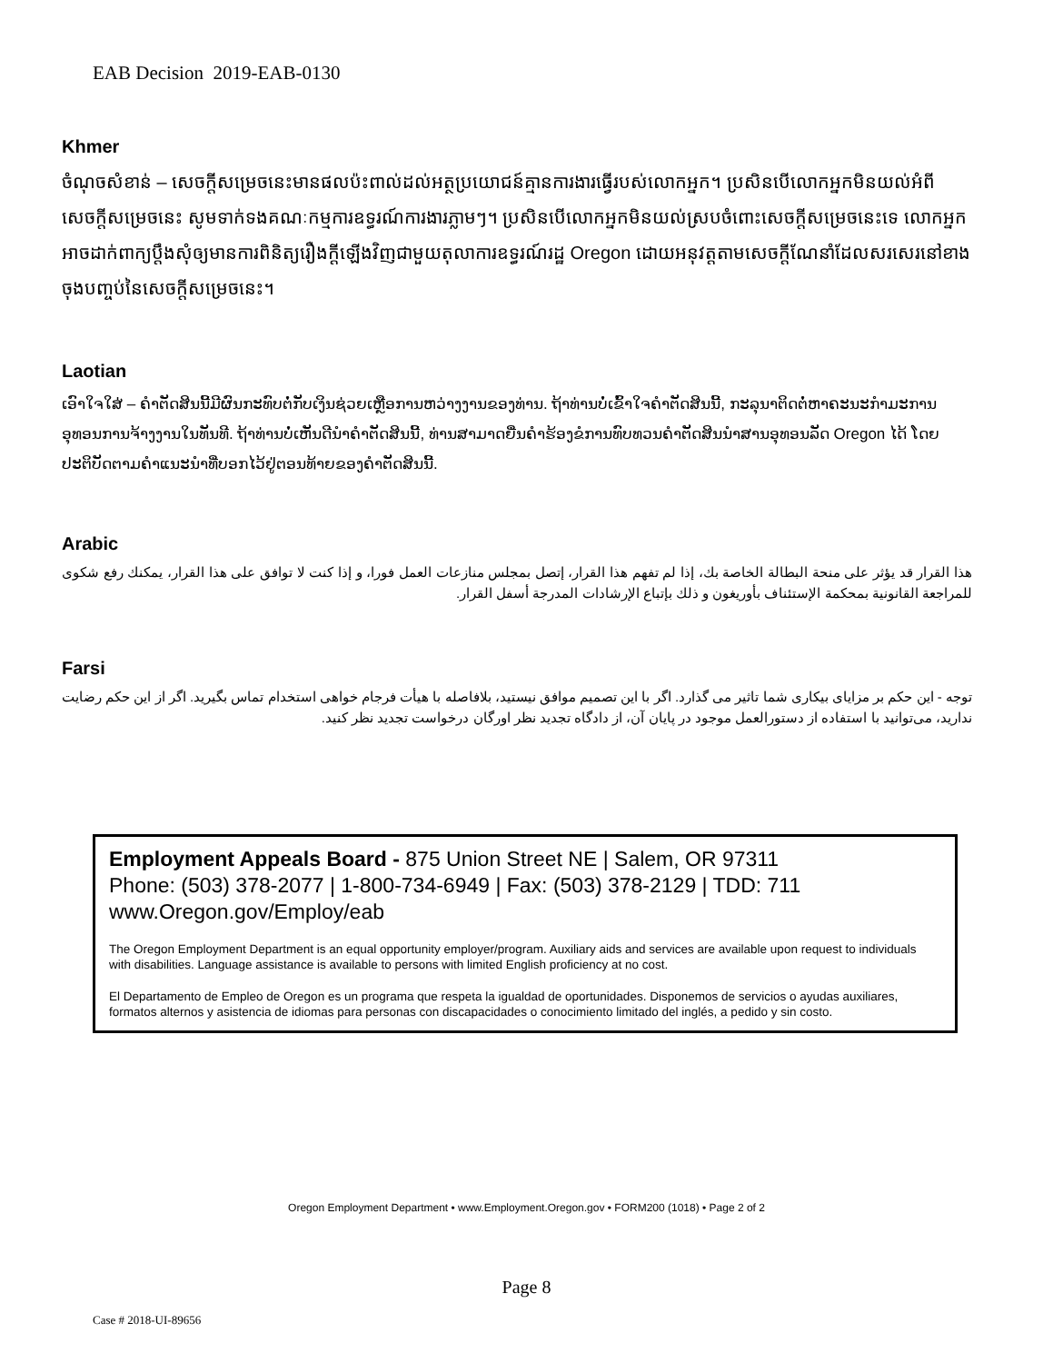EAB Decision 2019-EAB-0130
Khmer
ចំណុចសំខាន់ – សេចក្តីសម្រេចនេះមានផលប៉ះពាល់ដល់អត្ថប្រយោជន៍គ្មានការងារធ្វើរបស់លោកអ្នក។ ប្រសិនបើលោកអ្នកមិនយល់អំពីសេចក្តីសម្រេចនេះ សូមទាក់ទងគណៈកម្មការឧទ្ធរណ៍ការងារភ្លាមៗ។ ប្រសិនបើលោកអ្នកមិនយល់ស្របចំពោះសេចក្តីសម្រេចនេះទេ លោកអ្នកអាចដាក់ពាក្យប្តឹងសុំឲ្យមានការពិនិត្យរឿងក្តីឡើងវិញជាមួយតុលាការឧទ្ធរណ៍រដ្ឋ Oregon ដោយអនុវត្តតាមសេចក្តីណែនាំដែលសរសេរនៅខាងចុងបញ្ចប់នៃសេចក្តីសម្រេចនេះ។
Laotian
ເອົາໃຈໃສ່ – ຄໍາຕັດສິນນີ້ມີຜົນກະທົບຕໍ່ກັບເງິນຊ່ວຍເຫຼືອການຫວ່າງງານຂອງທ່ານ. ຖ້າທ່ານບໍ່ເຂົ້າໃຈຄໍາຕັດສິນນີ້, ກະລຸນາຕິດຕໍ່ຫາຄະນະກໍາມະການອຸທອນການຈ້າງງານໃນທັນທີ. ຖ້າທ່ານບໍ່ເຫັນດີນໍາຄໍາຕັດສິນນີ້, ທ່ານສາມາດຍື່ນຄໍາຮ້ອງຂໍການທົບທວນຄໍາຕັດສິນນໍາສານອຸທອນລັດ Oregon ໄດ້ ໂດຍປະຕິບັດຕາມຄໍາແນະນໍາທີ່ບອກໄວ້ຢູ່ຕອນທ້າຍຂອງຄໍາຕັດສິນນີ້.
Arabic
هذا القرار قد يؤثر على منحة البطالة الخاصة بك، إذا لم تفهم هذا القرار، إتصل بمجلس منازعات العمل فورا، و إذا كنت لا توافق على هذا القرار، يمكنك رفع شكوى للمراجعة القانونية بمحكمة الإستئناف بأوريغون و ذلك بإتباع الإرشادات المدرجة أسفل القرار.
Farsi
توجه - این حکم بر مزایای بیکاری شما تاثیر می گذارد. اگر با این تصمیم موافق نیستید، بلافاصله با هیأت فرجام خواهی استخدام تماس بگیرید. اگر از این حکم رضایت ندارید، می‌توانید با استفاده از دستورالعمل موجود در پایان آن، از دادگاه تجدید نظر اورگان درخواست تجدید نظر کنید.
Employment Appeals Board - 875 Union Street NE | Salem, OR 97311
Phone: (503) 378-2077 | 1-800-734-6949 | Fax: (503) 378-2129 | TDD: 711
www.Oregon.gov/Employ/eab
The Oregon Employment Department is an equal opportunity employer/program. Auxiliary aids and services are available upon request to individuals with disabilities. Language assistance is available to persons with limited English proficiency at no cost.
El Departamento de Empleo de Oregon es un programa que respeta la igualdad de oportunidades. Disponemos de servicios o ayudas auxiliares, formatos alternos y asistencia de idiomas para personas con discapacidades o conocimiento limitado del inglés, a pedido y sin costo.
Oregon Employment Department • www.Employment.Oregon.gov • FORM200 (1018) • Page 2 of 2
Page 8
Case # 2018-UI-89656